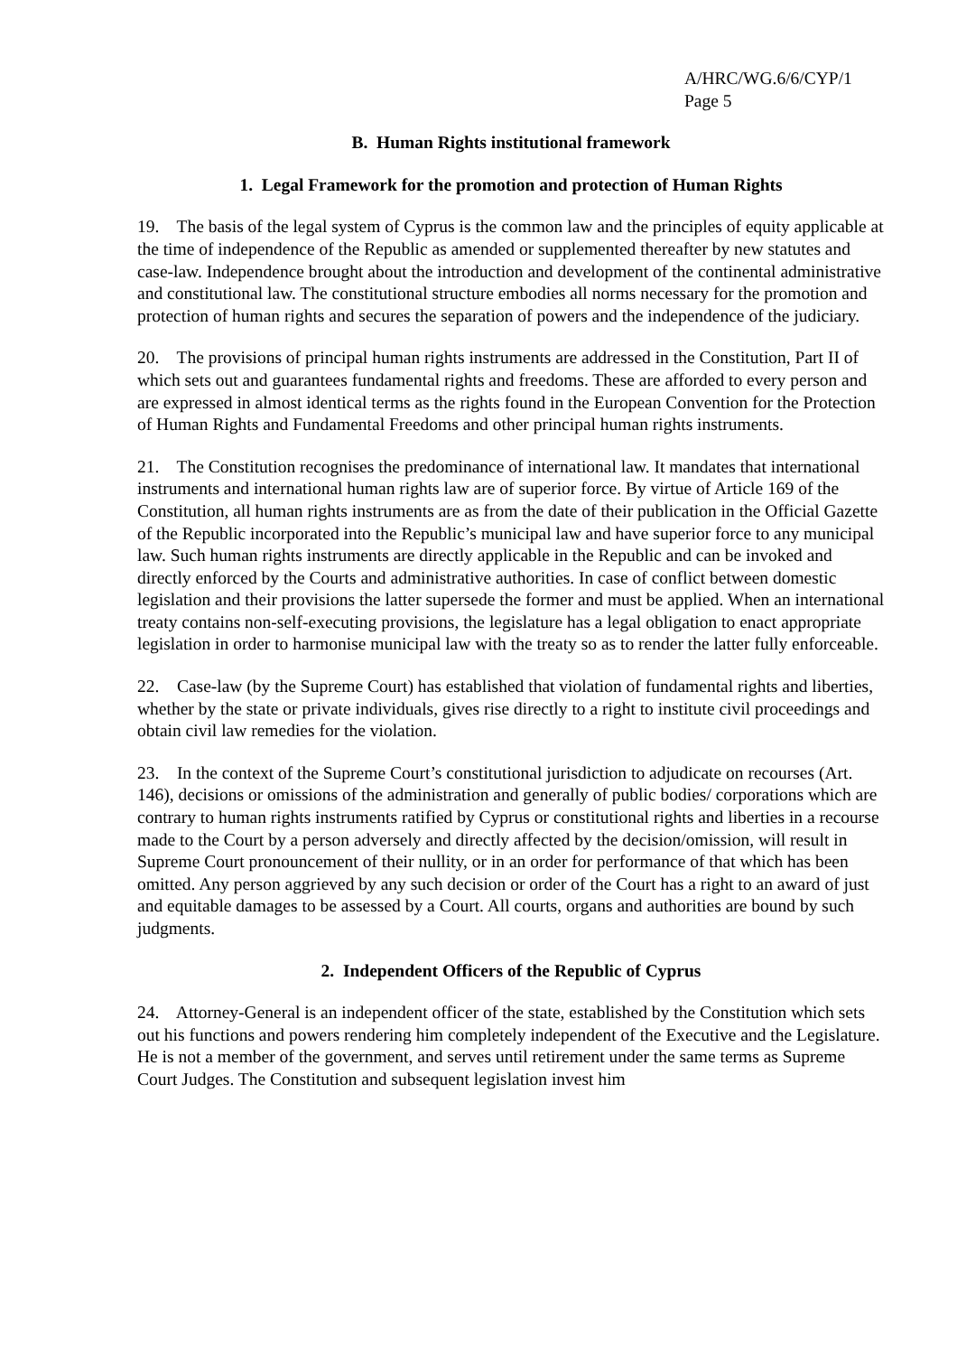A/HRC/WG.6/6/CYP/1
Page 5
B. Human Rights institutional framework
1. Legal Framework for the promotion and protection of Human Rights
19. The basis of the legal system of Cyprus is the common law and the principles of equity applicable at the time of independence of the Republic as amended or supplemented thereafter by new statutes and case-law. Independence brought about the introduction and development of the continental administrative and constitutional law. The constitutional structure embodies all norms necessary for the promotion and protection of human rights and secures the separation of powers and the independence of the judiciary.
20. The provisions of principal human rights instruments are addressed in the Constitution, Part II of which sets out and guarantees fundamental rights and freedoms. These are afforded to every person and are expressed in almost identical terms as the rights found in the European Convention for the Protection of Human Rights and Fundamental Freedoms and other principal human rights instruments.
21. The Constitution recognises the predominance of international law. It mandates that international instruments and international human rights law are of superior force. By virtue of Article 169 of the Constitution, all human rights instruments are as from the date of their publication in the Official Gazette of the Republic incorporated into the Republic’s municipal law and have superior force to any municipal law. Such human rights instruments are directly applicable in the Republic and can be invoked and directly enforced by the Courts and administrative authorities. In case of conflict between domestic legislation and their provisions the latter supersede the former and must be applied. When an international treaty contains non-self-executing provisions, the legislature has a legal obligation to enact appropriate legislation in order to harmonise municipal law with the treaty so as to render the latter fully enforceable.
22. Case-law (by the Supreme Court) has established that violation of fundamental rights and liberties, whether by the state or private individuals, gives rise directly to a right to institute civil proceedings and obtain civil law remedies for the violation.
23. In the context of the Supreme Court’s constitutional jurisdiction to adjudicate on recourses (Art. 146), decisions or omissions of the administration and generally of public bodies/ corporations which are contrary to human rights instruments ratified by Cyprus or constitutional rights and liberties in a recourse made to the Court by a person adversely and directly affected by the decision/omission, will result in Supreme Court pronouncement of their nullity, or in an order for performance of that which has been omitted. Any person aggrieved by any such decision or order of the Court has a right to an award of just and equitable damages to be assessed by a Court. All courts, organs and authorities are bound by such judgments.
2. Independent Officers of the Republic of Cyprus
24. Attorney-General is an independent officer of the state, established by the Constitution which sets out his functions and powers rendering him completely independent of the Executive and the Legislature. He is not a member of the government, and serves until retirement under the same terms as Supreme Court Judges. The Constitution and subsequent legislation invest him